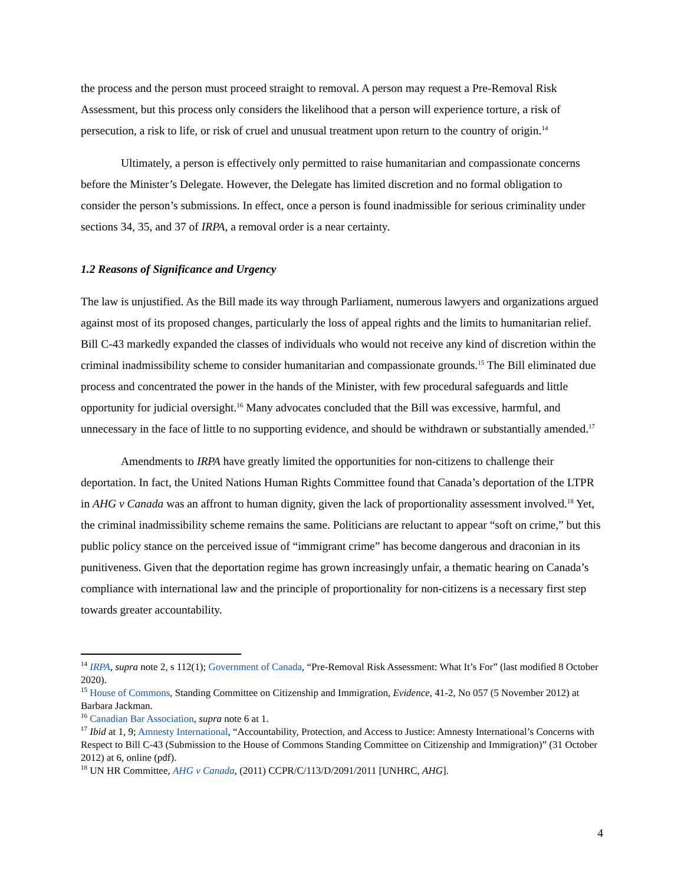the process and the person must proceed straight to removal. A person may request a Pre-Removal Risk Assessment, but this process only considers the likelihood that a person will experience torture, a risk of persecution, a risk to life, or risk of cruel and unusual treatment upon return to the country of origin.<sup>14</sup>
Ultimately, a person is effectively only permitted to raise humanitarian and compassionate concerns before the Minister’s Delegate. However, the Delegate has limited discretion and no formal obligation to consider the person’s submissions. In effect, once a person is found inadmissible for serious criminality under sections 34, 35, and 37 of IRPA, a removal order is a near certainty.
1.2 Reasons of Significance and Urgency
The law is unjustified. As the Bill made its way through Parliament, numerous lawyers and organizations argued against most of its proposed changes, particularly the loss of appeal rights and the limits to humanitarian relief. Bill C-43 markedly expanded the classes of individuals who would not receive any kind of discretion within the criminal inadmissibility scheme to consider humanitarian and compassionate grounds.<sup>15</sup> The Bill eliminated due process and concentrated the power in the hands of the Minister, with few procedural safeguards and little opportunity for judicial oversight.<sup>16</sup> Many advocates concluded that the Bill was excessive, harmful, and unnecessary in the face of little to no supporting evidence, and should be withdrawn or substantially amended.<sup>17</sup>
Amendments to IRPA have greatly limited the opportunities for non-citizens to challenge their deportation. In fact, the United Nations Human Rights Committee found that Canada’s deportation of the LTPR in AHG v Canada was an affront to human dignity, given the lack of proportionality assessment involved.<sup>18</sup> Yet, the criminal inadmissibility scheme remains the same. Politicians are reluctant to appear “soft on crime,” but this public policy stance on the perceived issue of “immigrant crime” has become dangerous and draconian in its punitiveness. Given that the deportation regime has grown increasingly unfair, a thematic hearing on Canada’s compliance with international law and the principle of proportionality for non-citizens is a necessary first step towards greater accountability.
<sup>14</sup> IRPA, supra note 2, s 112(1); Government of Canada, “Pre-Removal Risk Assessment: What It’s For” (last modified 8 October 2020).
<sup>15</sup> House of Commons, Standing Committee on Citizenship and Immigration, Evidence, 41-2, No 057 (5 November 2012) at Barbara Jackman.
<sup>16</sup> Canadian Bar Association, supra note 6 at 1.
<sup>17</sup> Ibid at 1, 9; Amnesty International, “Accountability, Protection, and Access to Justice: Amnesty International’s Concerns with Respect to Bill C-43 (Submission to the House of Commons Standing Committee on Citizenship and Immigration)” (31 October 2012) at 6, online (pdf).
<sup>18</sup> UN HR Committee, AHG v Canada, (2011) CCPR/C/113/D/2091/2011 [UNHRC, AHG].
4